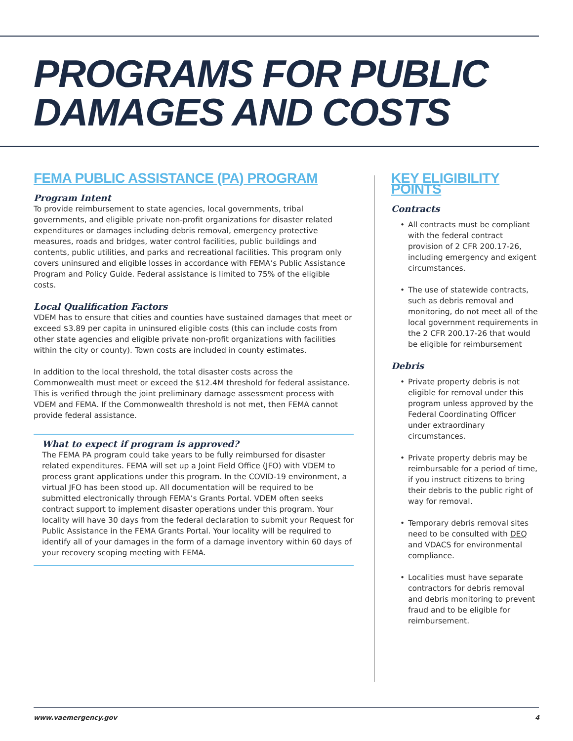PROGRAMS FOR PUBLIC
DAMAGES AND COSTS
FEMA PUBLIC ASSISTANCE (PA) PROGRAM
Program Intent
To provide reimbursement to state agencies, local governments, tribal governments, and eligible private non-profit organizations for disaster related expenditures or damages including debris removal, emergency protective measures, roads and bridges, water control facilities, public buildings and contents, public utilities, and parks and recreational facilities. This program only covers uninsured and eligible losses in accordance with FEMA’s Public Assistance Program and Policy Guide. Federal assistance is limited to 75% of the eligible costs.
Local Qualification Factors
VDEM has to ensure that cities and counties have sustained damages that meet or exceed $3.89 per capita in uninsured eligible costs (this can include costs from other state agencies and eligible private non-profit organizations with facilities within the city or county). Town costs are included in county estimates.
In addition to the local threshold, the total disaster costs across the Commonwealth must meet or exceed the $12.4M threshold for federal assistance. This is verified through the joint preliminary damage assessment process with VDEM and FEMA. If the Commonwealth threshold is not met, then FEMA cannot provide federal assistance.
What to expect if program is approved?
The FEMA PA program could take years to be fully reimbursed for disaster related expenditures. FEMA will set up a Joint Field Office (JFO) with VDEM to process grant applications under this program. In the COVID-19 environment, a virtual JFO has been stood up. All documentation will be required to be submitted electronically through FEMA’s Grants Portal. VDEM often seeks contract support to implement disaster operations under this program. Your locality will have 30 days from the federal declaration to submit your Request for Public Assistance in the FEMA Grants Portal. Your locality will be required to identify all of your damages in the form of a damage inventory within 60 days of your recovery scoping meeting with FEMA.
KEY ELIGIBILITY POINTS
Contracts
• All contracts must be compliant with the federal contract provision of 2 CFR 200.17-26, including emergency and exigent circumstances.
• The use of statewide contracts, such as debris removal and monitoring, do not meet all of the local government requirements in the 2 CFR 200.17-26 that would be eligible for reimbursement
Debris
• Private property debris is not eligible for removal under this program unless approved by the Federal Coordinating Officer under extraordinary circumstances.
• Private property debris may be reimbursable for a period of time, if you instruct citizens to bring their debris to the public right of way for removal.
• Temporary debris removal sites need to be consulted with DEQ and VDACS for environmental compliance.
• Localities must have separate contractors for debris removal and debris monitoring to prevent fraud and to be eligible for reimbursement.
www.vaemergency.gov 4